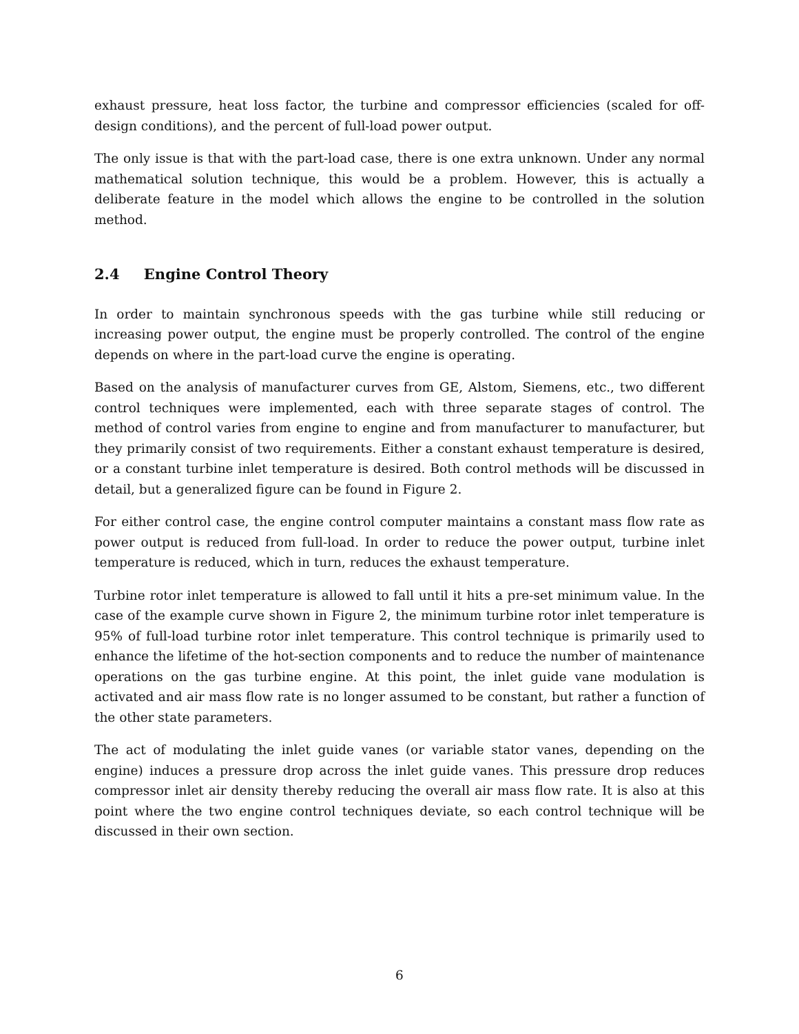exhaust pressure, heat loss factor, the turbine and compressor efficiencies (scaled for off-design conditions), and the percent of full-load power output.
The only issue is that with the part-load case, there is one extra unknown. Under any normal mathematical solution technique, this would be a problem. However, this is actually a deliberate feature in the model which allows the engine to be controlled in the solution method.
2.4 Engine Control Theory
In order to maintain synchronous speeds with the gas turbine while still reducing or increasing power output, the engine must be properly controlled. The control of the engine depends on where in the part-load curve the engine is operating.
Based on the analysis of manufacturer curves from GE, Alstom, Siemens, etc., two different control techniques were implemented, each with three separate stages of control. The method of control varies from engine to engine and from manufacturer to manufacturer, but they primarily consist of two requirements. Either a constant exhaust temperature is desired, or a constant turbine inlet temperature is desired. Both control methods will be discussed in detail, but a generalized figure can be found in Figure 2.
For either control case, the engine control computer maintains a constant mass flow rate as power output is reduced from full-load. In order to reduce the power output, turbine inlet temperature is reduced, which in turn, reduces the exhaust temperature.
Turbine rotor inlet temperature is allowed to fall until it hits a pre-set minimum value. In the case of the example curve shown in Figure 2, the minimum turbine rotor inlet temperature is 95% of full-load turbine rotor inlet temperature. This control technique is primarily used to enhance the lifetime of the hot-section components and to reduce the number of maintenance operations on the gas turbine engine. At this point, the inlet guide vane modulation is activated and air mass flow rate is no longer assumed to be constant, but rather a function of the other state parameters.
The act of modulating the inlet guide vanes (or variable stator vanes, depending on the engine) induces a pressure drop across the inlet guide vanes. This pressure drop reduces compressor inlet air density thereby reducing the overall air mass flow rate. It is also at this point where the two engine control techniques deviate, so each control technique will be discussed in their own section.
6